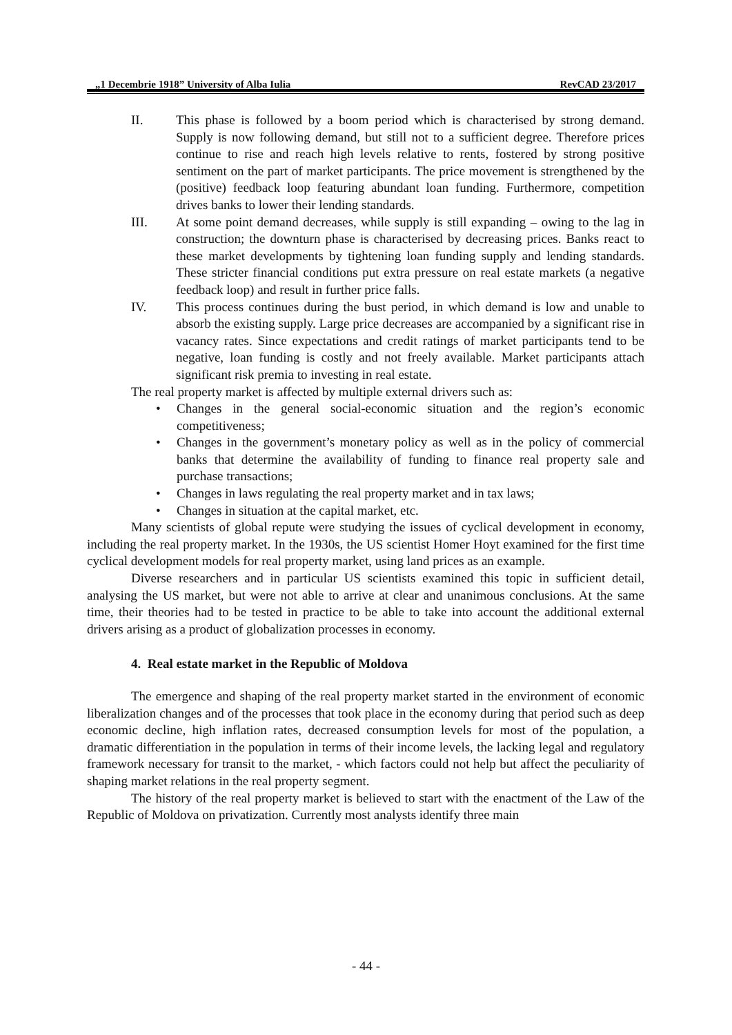„1 Decembrie 1918” University of Alba Iulia RevCAD 23/2017
II. This phase is followed by a boom period which is characterised by strong demand. Supply is now following demand, but still not to a sufficient degree. Therefore prices continue to rise and reach high levels relative to rents, fostered by strong positive sentiment on the part of market participants. The price movement is strengthened by the (positive) feedback loop featuring abundant loan funding. Furthermore, competition drives banks to lower their lending standards.
III. At some point demand decreases, while supply is still expanding – owing to the lag in construction; the downturn phase is characterised by decreasing prices. Banks react to these market developments by tightening loan funding supply and lending standards. These stricter financial conditions put extra pressure on real estate markets (a negative feedback loop) and result in further price falls.
IV. This process continues during the bust period, in which demand is low and unable to absorb the existing supply. Large price decreases are accompanied by a significant rise in vacancy rates. Since expectations and credit ratings of market participants tend to be negative, loan funding is costly and not freely available. Market participants attach significant risk premia to investing in real estate.
The real property market is affected by multiple external drivers such as:
• Changes in the general social-economic situation and the region’s economic competitiveness;
• Changes in the government’s monetary policy as well as in the policy of commercial banks that determine the availability of funding to finance real property sale and purchase transactions;
• Changes in laws regulating the real property market and in tax laws;
• Changes in situation at the capital market, etc.
Many scientists of global repute were studying the issues of cyclical development in economy, including the real property market. In the 1930s, the US scientist Homer Hoyt examined for the first time cyclical development models for real property market, using land prices as an example.
Diverse researchers and in particular US scientists examined this topic in sufficient detail, analysing the US market, but were not able to arrive at clear and unanimous conclusions. At the same time, their theories had to be tested in practice to be able to take into account the additional external drivers arising as a product of globalization processes in economy.
4. Real estate market in the Republic of Moldova
The emergence and shaping of the real property market started in the environment of economic liberalization changes and of the processes that took place in the economy during that period such as deep economic decline, high inflation rates, decreased consumption levels for most of the population, a dramatic differentiation in the population in terms of their income levels, the lacking legal and regulatory framework necessary for transit to the market, - which factors could not help but affect the peculiarity of shaping market relations in the real property segment.
The history of the real property market is believed to start with the enactment of the Law of the Republic of Moldova on privatization. Currently most analysts identify three main
- 44 -